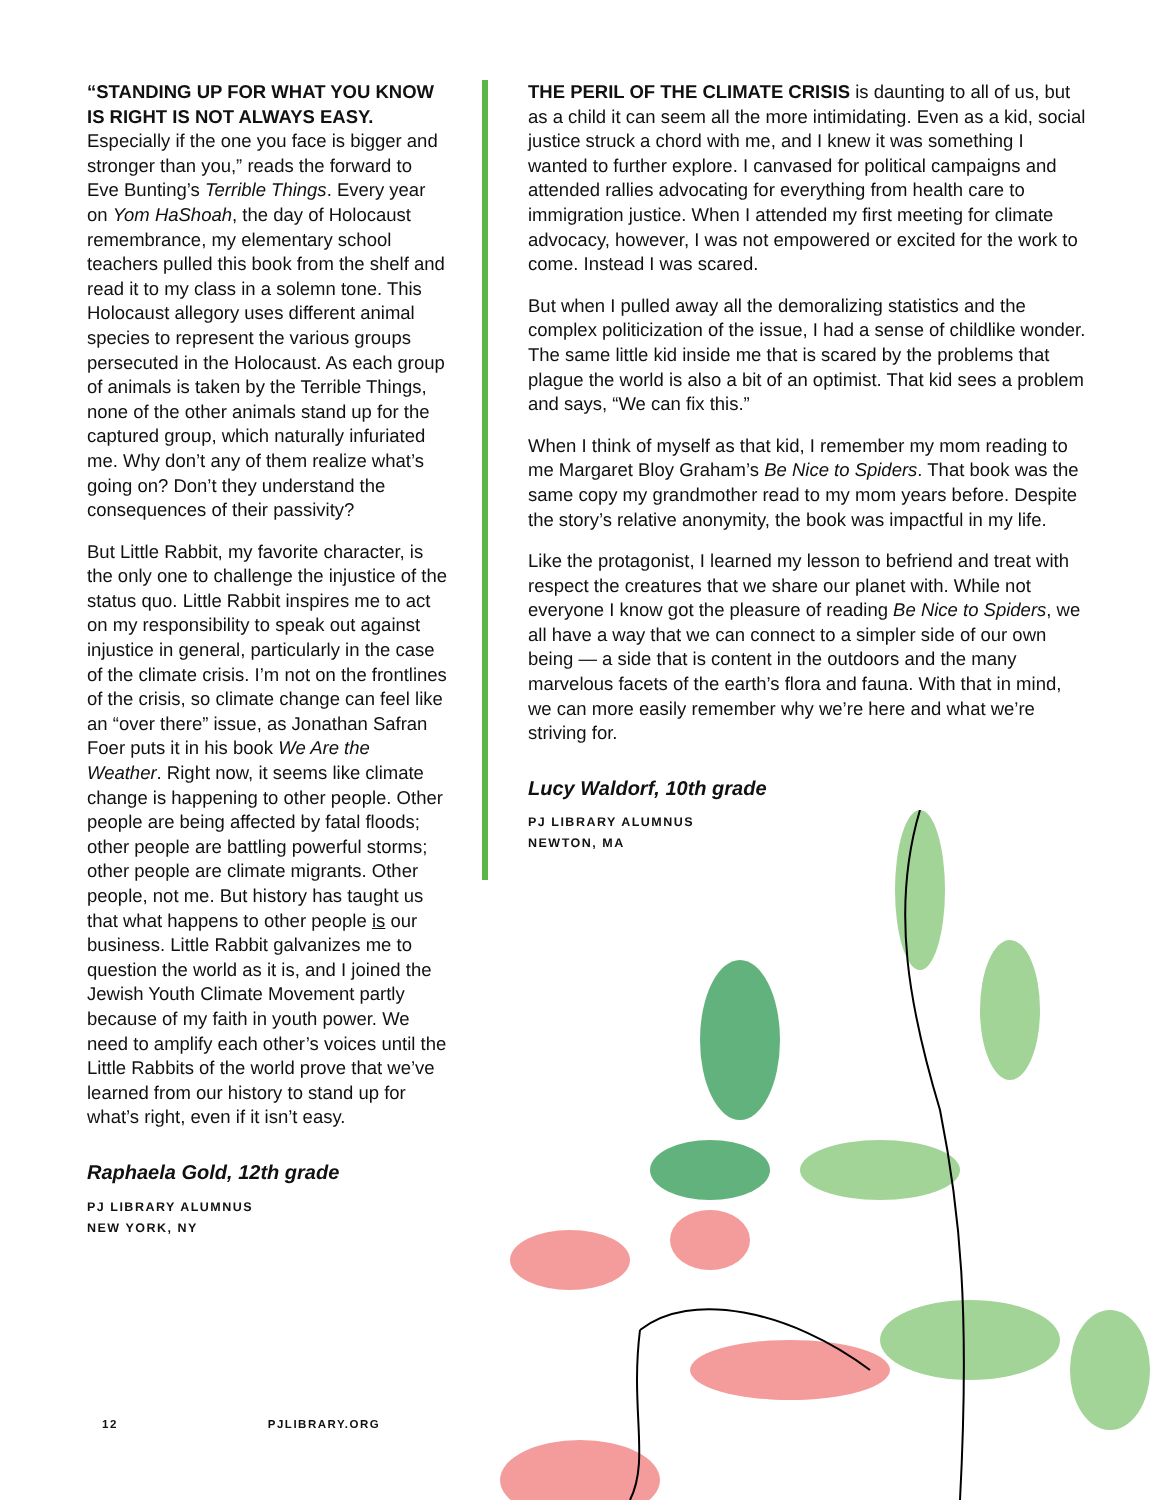“STANDING UP FOR WHAT YOU KNOW IS RIGHT IS NOT ALWAYS EASY. Especially if the one you face is bigger and stronger than you,” reads the forward to Eve Bunting’s Terrible Things. Every year on Yom HaShoah, the day of Holocaust remembrance, my elementary school teachers pulled this book from the shelf and read it to my class in a solemn tone. This Holocaust allegory uses different animal species to represent the various groups persecuted in the Holocaust. As each group of animals is taken by the Terrible Things, none of the other animals stand up for the captured group, which naturally infuriated me. Why don’t any of them realize what’s going on? Don’t they understand the consequences of their passivity?
But Little Rabbit, my favorite character, is the only one to challenge the injustice of the status quo. Little Rabbit inspires me to act on my responsibility to speak out against injustice in general, particularly in the case of the climate crisis. I’m not on the frontlines of the crisis, so climate change can feel like an “over there” issue, as Jonathan Safran Foer puts it in his book We Are the Weather. Right now, it seems like climate change is happening to other people. Other people are being affected by fatal floods; other people are battling powerful storms; other people are climate migrants. Other people, not me. But history has taught us that what happens to other people is our business. Little Rabbit galvanizes me to question the world as it is, and I joined the Jewish Youth Climate Movement partly because of my faith in youth power. We need to amplify each other’s voices until the Little Rabbits of the world prove that we’ve learned from our history to stand up for what’s right, even if it isn’t easy.
Raphaela Gold, 12th grade
PJ LIBRARY ALUMNUS
NEW YORK, NY
THE PERIL OF THE CLIMATE CRISIS is daunting to all of us, but as a child it can seem all the more intimidating. Even as a kid, social justice struck a chord with me, and I knew it was something I wanted to further explore. I canvased for political campaigns and attended rallies advocating for everything from health care to immigration justice. When I attended my first meeting for climate advocacy, however, I was not empowered or excited for the work to come. Instead I was scared.
But when I pulled away all the demoralizing statistics and the complex politicization of the issue, I had a sense of childlike wonder. The same little kid inside me that is scared by the problems that plague the world is also a bit of an optimist. That kid sees a problem and says, “We can fix this.”
When I think of myself as that kid, I remember my mom reading to me Margaret Bloy Graham’s Be Nice to Spiders. That book was the same copy my grandmother read to my mom years before. Despite the story’s relative anonymity, the book was impactful in my life.
Like the protagonist, I learned my lesson to befriend and treat with respect the creatures that we share our planet with. While not everyone I know got the pleasure of reading Be Nice to Spiders, we all have a way that we can connect to a simpler side of our own being — a side that is content in the outdoors and the many marvelous facets of the earth’s flora and fauna. With that in mind, we can more easily remember why we’re here and what we’re striving for.
Lucy Waldorf, 10th grade
PJ LIBRARY ALUMNUS
NEWTON, MA
12 PJLIBRARY.ORG